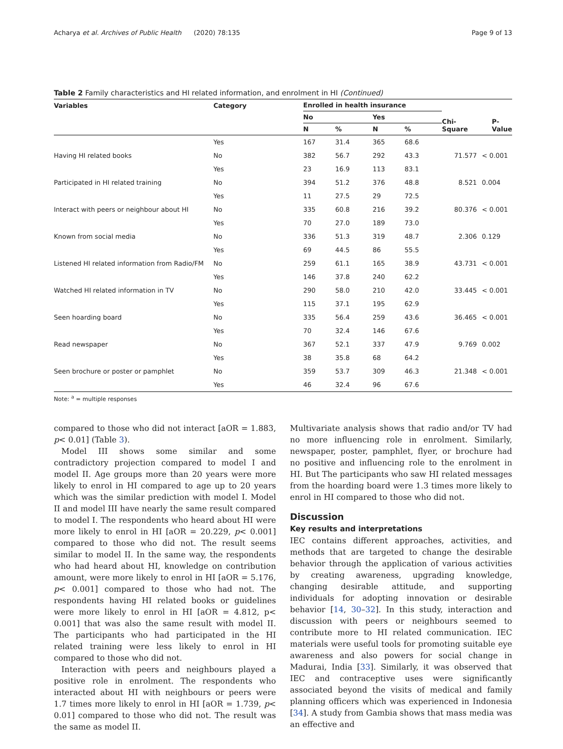Acharya et al. Archives of Public Health (2020) 78:135 Page 9 of 13
Table 2 Family characteristics and HI related information, and enrolment in HI (Continued)
| Variables | Category | Enrolled in health insurance | | | | Chi-Square | P-Value |
| --- | --- | --- | --- | --- | --- | --- | --- |
| | | No | | Yes | | | |
| | | N | % | N | % | | |
| | Yes | 167 | 31.4 | 365 | 68.6 | | |
| Having HI related books | No | 382 | 56.7 | 292 | 43.3 | 71.577 | < 0.001 |
| | Yes | 23 | 16.9 | 113 | 83.1 | | |
| Participated in HI related training | No | 394 | 51.2 | 376 | 48.8 | 8.521 | 0.004 |
| | Yes | 11 | 27.5 | 29 | 72.5 | | |
| Interact with peers or neighbour about HI | No | 335 | 60.8 | 216 | 39.2 | 80.376 | < 0.001 |
| | Yes | 70 | 27.0 | 189 | 73.0 | | |
| Known from social media | No | 336 | 51.3 | 319 | 48.7 | 2.306 | 0.129 |
| | Yes | 69 | 44.5 | 86 | 55.5 | | |
| Listened HI related information from Radio/FM | No | 259 | 61.1 | 165 | 38.9 | 43.731 | < 0.001 |
| | Yes | 146 | 37.8 | 240 | 62.2 | | |
| Watched HI related information in TV | No | 290 | 58.0 | 210 | 42.0 | 33.445 | < 0.001 |
| | Yes | 115 | 37.1 | 195 | 62.9 | | |
| Seen hoarding board | No | 335 | 56.4 | 259 | 43.6 | 36.465 | < 0.001 |
| | Yes | 70 | 32.4 | 146 | 67.6 | | |
| Read newspaper | No | 367 | 52.1 | 337 | 47.9 | 9.769 | 0.002 |
| | Yes | 38 | 35.8 | 68 | 64.2 | | |
| Seen brochure or poster or pamphlet | No | 359 | 53.7 | 309 | 46.3 | 21.348 | < 0.001 |
| | Yes | 46 | 32.4 | 96 | 67.6 | | |
Note: <sup>a</sup> = multiple responses
compared to those who did not interact [aOR = 1.883, p< 0.01] (Table 3).
Model III shows some similar and some contradictory projection compared to model I and model II. Age groups more than 20 years were more likely to enrol in HI compared to age up to 20 years which was the similar prediction with model I. Model II and model III have nearly the same result compared to model I. The respondents who heard about HI were more likely to enrol in HI [aOR = 20.229, p< 0.001] compared to those who did not. The result seems similar to model II. In the same way, the respondents who had heard about HI, knowledge on contribution amount, were more likely to enrol in HI [aOR = 5.176, p< 0.001] compared to those who had not. The respondents having HI related books or guidelines were more likely to enrol in HI [aOR = 4.812, p< 0.001] that was also the same result with model II. The participants who had participated in the HI related training were less likely to enrol in HI compared to those who did not.
Interaction with peers and neighbours played a positive role in enrolment. The respondents who interacted about HI with neighbours or peers were 1.7 times more likely to enrol in HI [aOR = 1.739, p< 0.01] compared to those who did not. The result was the same as model II.
Multivariate analysis shows that radio and/or TV had no more influencing role in enrolment. Similarly, newspaper, poster, pamphlet, flyer, or brochure had no positive and influencing role to the enrolment in HI. But The participants who saw HI related messages from the hoarding board were 1.3 times more likely to enrol in HI compared to those who did not.
Discussion
Key results and interpretations
IEC contains different approaches, activities, and methods that are targeted to change the desirable behavior through the application of various activities by creating awareness, upgrading knowledge, changing desirable attitude, and supporting individuals for adopting innovation or desirable behavior [14, 30–32]. In this study, interaction and discussion with peers or neighbours seemed to contribute more to HI related communication. IEC materials were useful tools for promoting suitable eye awareness and also powers for social change in Madurai, India [33]. Similarly, it was observed that IEC and contraceptive uses were significantly associated beyond the visits of medical and family planning officers which was experienced in Indonesia [34]. A study from Gambia shows that mass media was an effective and